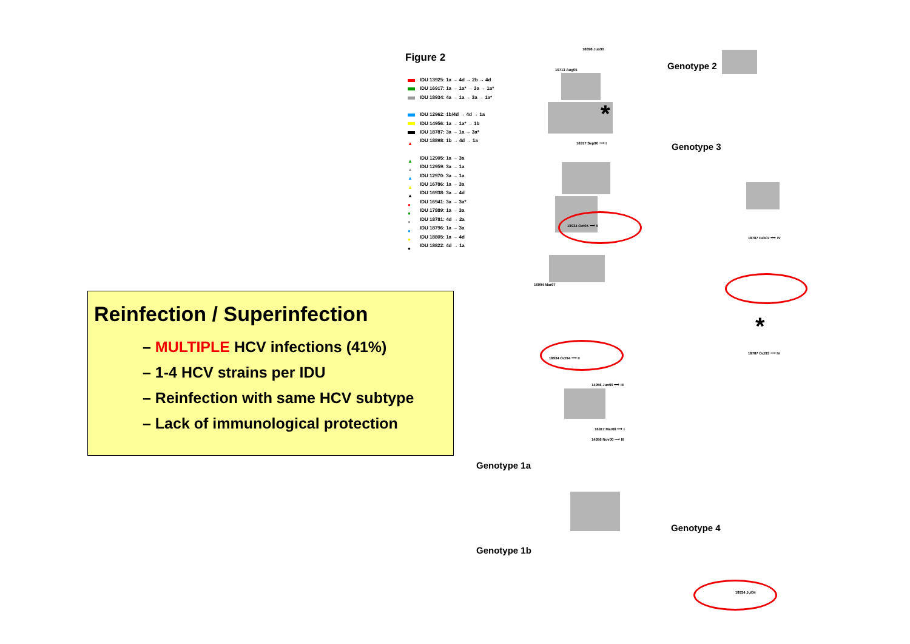Figure 2
IDU 13925: 1a → 4d → 2b → 4d
IDU 16917: 1a → 1a* → 3a → 1a*
IDU 18934: 4a → 1a → 3a → 1a*
IDU 12962: 1b/4d → 4d → 1a
IDU 14956: 1a → 1a* → 1b
IDU 18787: 3a → 1a → 3a*
▲ IDU 18898: 1b → 4d → 1a
▲ IDU 12905: 1a → 3a
▲ IDU 12959: 3a → 1a
▲ IDU 12970: 3a → 1a
▲ IDU 16786: 1a → 3a
▲ IDU 16938: 3a → 4d
● IDU 16941: 3a → 3a*
● IDU 17889: 1a → 3a
● IDU 18781: 4d → 2a
● IDU 18796: 1a → 3a
● IDU 18805: 1a → 4d
● IDU 18822: 4d → 1a
Reinfection / Superinfection
– MULTIPLE HCV infections (41%)
– 1-4 HCV strains per IDU
– Reinfection with same HCV subtype
– Lack of immunological protection
10713 Aug05
18898 Jun90
18934 Oct05 ⟶ II
18934 Oct94 ⟶ II
16904 Mar97
18787 Feb07 ⟶ IV
18787 Oct93 ⟶ IV
14956 Jun90 ⟶ III
14956 Nov00 ⟶ III
16917 Sep90 ⟶ I
16917 Mar08 ⟶ I
18934 Jul04
Genotype 2
Genotype 3
Genotype 1a
Genotype 1b
Genotype 4
*
*